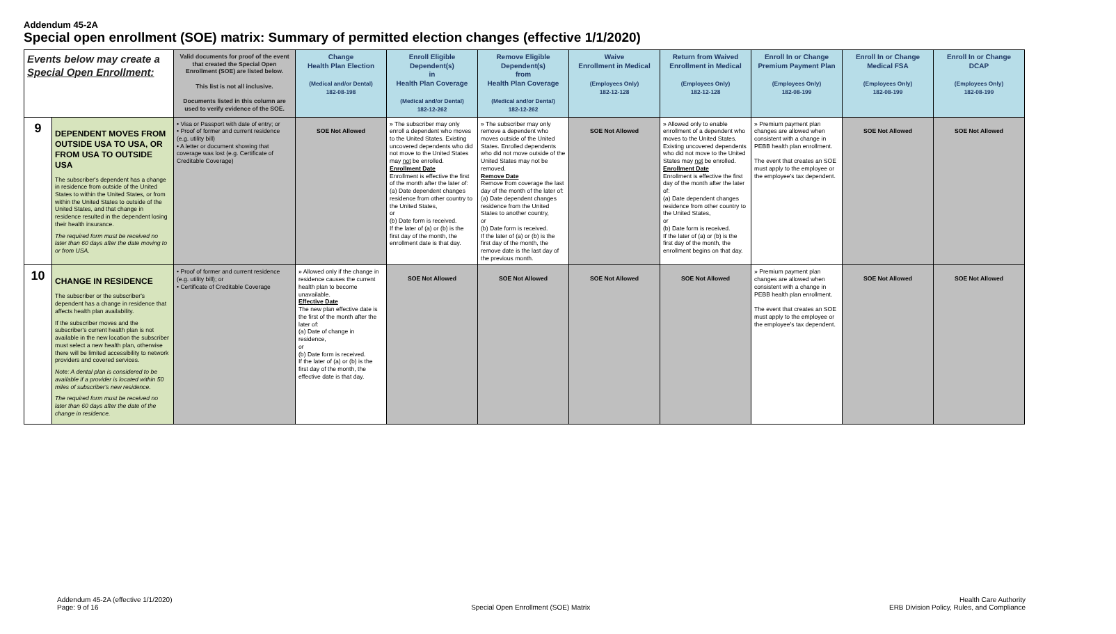Addendum 45-2A
Special open enrollment (SOE) matrix: Summary of permitted election changes (effective 1/1/2020)
| Events below may create a Special Open Enrollment: | | Valid documents for proof of the event that created the Special Open Enrollment (SOE) are listed below. This list is not all inclusive. Documents listed in this column are used to verify evidence of the SOE. | Change Health Plan Election (Medical and/or Dental) 182-08-198 | Enroll Eligible Dependent(s) in Health Plan Coverage (Medical and/or Dental) 182-12-262 | Remove Eligible Dependent(s) from Health Plan Coverage (Medical and/or Dental) 182-12-262 | Waive Enrollment in Medical (Employees Only) 182-12-128 | Return from Waived Enrollment in Medical (Employees Only) 182-12-128 | Enroll In or Change Premium Payment Plan (Employees Only) 182-08-199 | Enroll In or Change Medical FSA (Employees Only) 182-08-199 | Enroll In or Change DCAP (Employees Only) 182-08-199 |
| --- | --- | --- | --- | --- | --- | --- | --- | --- | --- | --- |
| 9 | DEPENDENT MOVES FROM OUTSIDE USA TO USA, OR FROM USA TO OUTSIDE USA The subscriber's dependent has a change in residence from outside of the United States to within the United States, or from within the United States to outside of the United States, and that change in residence resulted in the dependent losing their health insurance. The required form must be received no later than 60 days after the date moving to or from USA. | • Visa or Passport with date of entry; or • Proof of former and current residence (e.g. utility bill) • A letter or document showing that coverage was lost (e.g. Certificate of Creditable Coverage) | SOE Not Allowed | » The subscriber may only enroll a dependent who moves to the United States. Existing uncovered dependents who did not move to the United States may not be enrolled. Enrollment Date Enrollment is effective the first of the month after the later of: (a) Date dependent changes residence from other country to the United States, or (b) Date form is received. If the later of (a) or (b) is the first day of the month, the enrollment date is that day. | » The subscriber may only remove a dependent who moves outside of the United States. Enrolled dependents who did not move outside of the United States may not be removed. Remove Date Remove from coverage the last day of the month of the later of: (a) Date dependent changes residence from the United States to another country, or (b) Date form is received. If the later of (a) or (b) is the first day of the month, the remove date is the last day of the previous month. | SOE Not Allowed | » Allowed only to enable enrollment of a dependent who moves to the United States. Existing uncovered dependents who did not move to the United States may not be enrolled. Enrollment Date Enrollment is effective the first day of the month after the later of: (a) Date dependent changes residence from other country to the United States, or (b) Date form is received. If the later of (a) or (b) is the first day of the month, the enrollment begins on that day. | » Premium payment plan changes are allowed when consistent with a change in PEBB health plan enrollment. The event that creates an SOE must apply to the employee or the employee's tax dependent. | SOE Not Allowed | SOE Not Allowed |
| 10 | CHANGE IN RESIDENCE The subscriber or the subscriber's dependent has a change in residence that affects health plan availability. If the subscriber moves and the subscriber's current health plan is not available in the new location the subscriber must select a new health plan, otherwise there will be limited accessibility to network providers and covered services. Note: A dental plan is considered to be available if a provider is located within 50 miles of subscriber's new residence. The required form must be received no later than 60 days after the date of the change in residence. | • Proof of former and current residence (e.g. utility bill); or • Certificate of Creditable Coverage | » Allowed only if the change in residence causes the current health plan to become unavailable. Effective Date The new plan effective date is the first of the month after the later of: (a) Date of change in residence, or (b) Date form is received. If the later of (a) or (b) is the first day of the month, the effective date is that day. | SOE Not Allowed | SOE Not Allowed | SOE Not Allowed | SOE Not Allowed | » Premium payment plan changes are allowed when consistent with a change in PEBB health plan enrollment. The event that creates an SOE must apply to the employee or the employee's tax dependent. | SOE Not Allowed | SOE Not Allowed |
Addendum 45-2A (effective 1/1/2020)
Page: 9 of 16
Special Open Enrollment (SOE) Matrix
Health Care Authority
ERB Division Policy, Rules, and Compliance